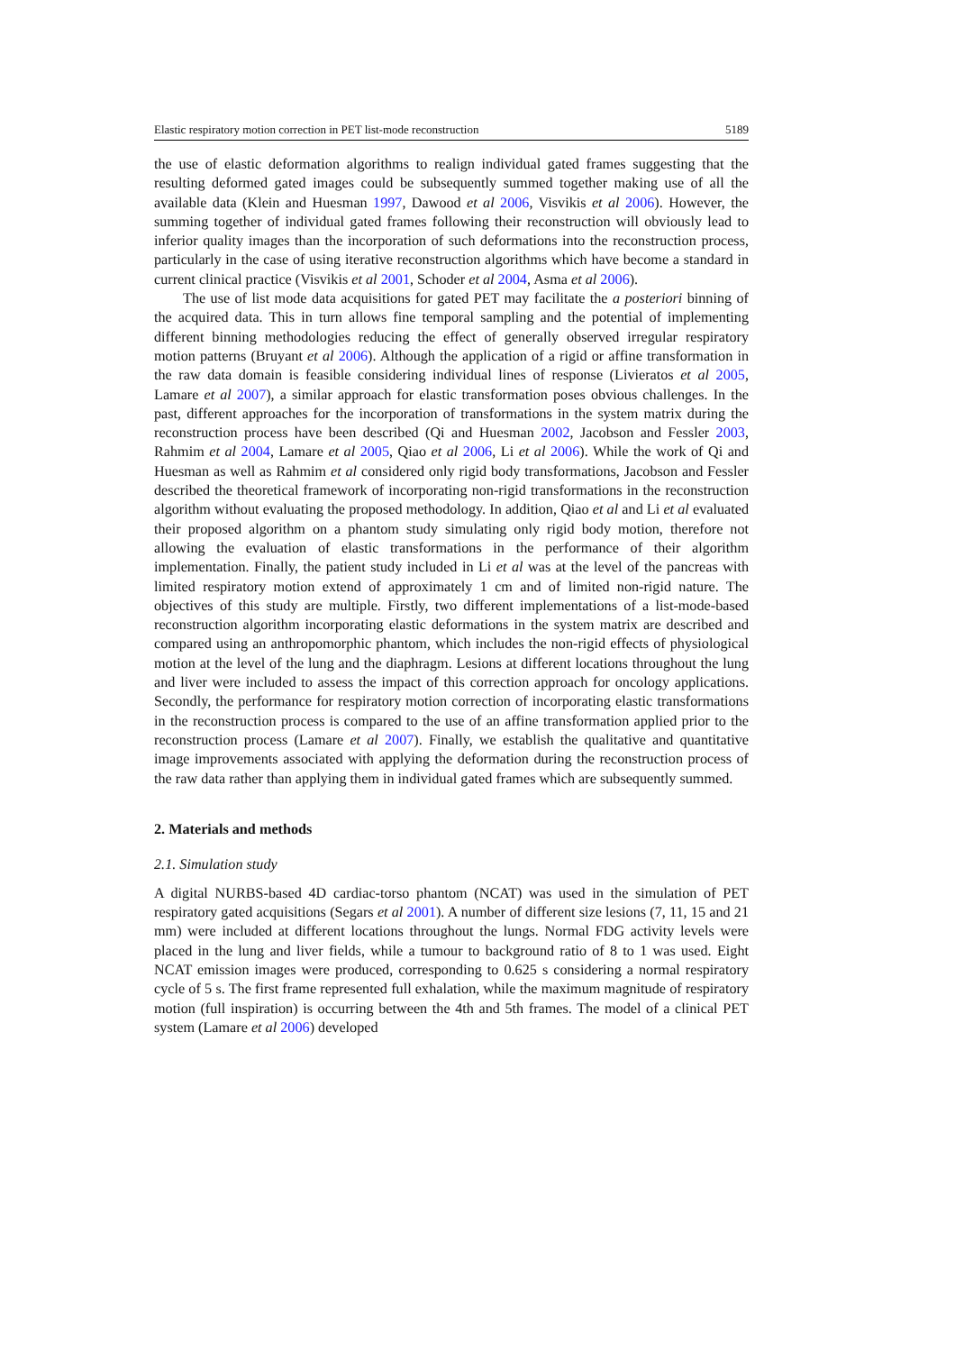Elastic respiratory motion correction in PET list-mode reconstruction 5189
the use of elastic deformation algorithms to realign individual gated frames suggesting that the resulting deformed gated images could be subsequently summed together making use of all the available data (Klein and Huesman 1997, Dawood et al 2006, Visvikis et al 2006). However, the summing together of individual gated frames following their reconstruction will obviously lead to inferior quality images than the incorporation of such deformations into the reconstruction process, particularly in the case of using iterative reconstruction algorithms which have become a standard in current clinical practice (Visvikis et al 2001, Schoder et al 2004, Asma et al 2006).
The use of list mode data acquisitions for gated PET may facilitate the a posteriori binning of the acquired data. This in turn allows fine temporal sampling and the potential of implementing different binning methodologies reducing the effect of generally observed irregular respiratory motion patterns (Bruyant et al 2006). Although the application of a rigid or affine transformation in the raw data domain is feasible considering individual lines of response (Livieratos et al 2005, Lamare et al 2007), a similar approach for elastic transformation poses obvious challenges. In the past, different approaches for the incorporation of transformations in the system matrix during the reconstruction process have been described (Qi and Huesman 2002, Jacobson and Fessler 2003, Rahmim et al 2004, Lamare et al 2005, Qiao et al 2006, Li et al 2006). While the work of Qi and Huesman as well as Rahmim et al considered only rigid body transformations, Jacobson and Fessler described the theoretical framework of incorporating non-rigid transformations in the reconstruction algorithm without evaluating the proposed methodology. In addition, Qiao et al and Li et al evaluated their proposed algorithm on a phantom study simulating only rigid body motion, therefore not allowing the evaluation of elastic transformations in the performance of their algorithm implementation. Finally, the patient study included in Li et al was at the level of the pancreas with limited respiratory motion extend of approximately 1 cm and of limited non-rigid nature. The objectives of this study are multiple. Firstly, two different implementations of a list-mode-based reconstruction algorithm incorporating elastic deformations in the system matrix are described and compared using an anthropomorphic phantom, which includes the non-rigid effects of physiological motion at the level of the lung and the diaphragm. Lesions at different locations throughout the lung and liver were included to assess the impact of this correction approach for oncology applications. Secondly, the performance for respiratory motion correction of incorporating elastic transformations in the reconstruction process is compared to the use of an affine transformation applied prior to the reconstruction process (Lamare et al 2007). Finally, we establish the qualitative and quantitative image improvements associated with applying the deformation during the reconstruction process of the raw data rather than applying them in individual gated frames which are subsequently summed.
2. Materials and methods
2.1. Simulation study
A digital NURBS-based 4D cardiac-torso phantom (NCAT) was used in the simulation of PET respiratory gated acquisitions (Segars et al 2001). A number of different size lesions (7, 11, 15 and 21 mm) were included at different locations throughout the lungs. Normal FDG activity levels were placed in the lung and liver fields, while a tumour to background ratio of 8 to 1 was used. Eight NCAT emission images were produced, corresponding to 0.625 s considering a normal respiratory cycle of 5 s. The first frame represented full exhalation, while the maximum magnitude of respiratory motion (full inspiration) is occurring between the 4th and 5th frames. The model of a clinical PET system (Lamare et al 2006) developed